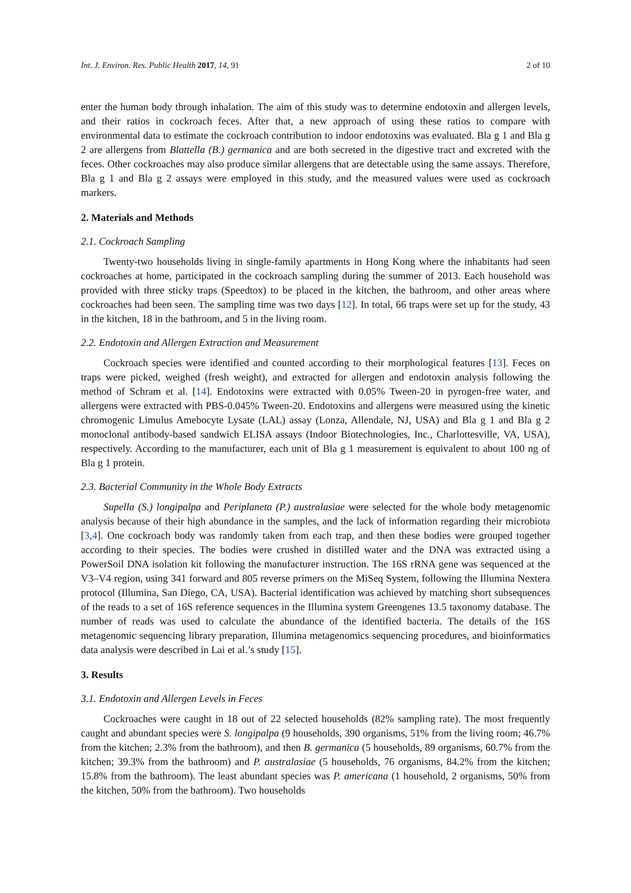Int. J. Environ. Res. Public Health 2017, 14, 91 2 of 10
enter the human body through inhalation. The aim of this study was to determine endotoxin and allergen levels, and their ratios in cockroach feces. After that, a new approach of using these ratios to compare with environmental data to estimate the cockroach contribution to indoor endotoxins was evaluated. Bla g 1 and Bla g 2 are allergens from Blattella (B.) germanica and are both secreted in the digestive tract and excreted with the feces. Other cockroaches may also produce similar allergens that are detectable using the same assays. Therefore, Bla g 1 and Bla g 2 assays were employed in this study, and the measured values were used as cockroach markers.
2. Materials and Methods
2.1. Cockroach Sampling
Twenty-two households living in single-family apartments in Hong Kong where the inhabitants had seen cockroaches at home, participated in the cockroach sampling during the summer of 2013. Each household was provided with three sticky traps (Speedtox) to be placed in the kitchen, the bathroom, and other areas where cockroaches had been seen. The sampling time was two days [12]. In total, 66 traps were set up for the study, 43 in the kitchen, 18 in the bathroom, and 5 in the living room.
2.2. Endotoxin and Allergen Extraction and Measurement
Cockroach species were identified and counted according to their morphological features [13]. Feces on traps were picked, weighed (fresh weight), and extracted for allergen and endotoxin analysis following the method of Schram et al. [14]. Endotoxins were extracted with 0.05% Tween-20 in pyrogen-free water, and allergens were extracted with PBS-0.045% Tween-20. Endotoxins and allergens were measured using the kinetic chromogenic Limulus Amebocyte Lysate (LAL) assay (Lonza, Allendale, NJ, USA) and Bla g 1 and Bla g 2 monoclonal antibody-based sandwich ELISA assays (Indoor Biotechnologies, Inc., Charlottesville, VA, USA), respectively. According to the manufacturer, each unit of Bla g 1 measurement is equivalent to about 100 ng of Bla g 1 protein.
2.3. Bacterial Community in the Whole Body Extracts
Supella (S.) longipalpa and Periplaneta (P.) australasiae were selected for the whole body metagenomic analysis because of their high abundance in the samples, and the lack of information regarding their microbiota [3,4]. One cockroach body was randomly taken from each trap, and then these bodies were grouped together according to their species. The bodies were crushed in distilled water and the DNA was extracted using a PowerSoil DNA isolation kit following the manufacturer instruction. The 16S rRNA gene was sequenced at the V3–V4 region, using 341 forward and 805 reverse primers on the MiSeq System, following the Illumina Nextera protocol (Illumina, San Diego, CA, USA). Bacterial identification was achieved by matching short subsequences of the reads to a set of 16S reference sequences in the Illumina system Greengenes 13.5 taxonomy database. The number of reads was used to calculate the abundance of the identified bacteria. The details of the 16S metagenomic sequencing library preparation, Illumina metagenomics sequencing procedures, and bioinformatics data analysis were described in Lai et al.’s study [15].
3. Results
3.1. Endotoxin and Allergen Levels in Feces
Cockroaches were caught in 18 out of 22 selected households (82% sampling rate). The most frequently caught and abundant species were S. longipalpa (9 households, 390 organisms, 51% from the living room; 46.7% from the kitchen; 2.3% from the bathroom), and then B. germanica (5 households, 89 organisms, 60.7% from the kitchen; 39.3% from the bathroom) and P. australasiae (5 households, 76 organisms, 84.2% from the kitchen; 15.8% from the bathroom). The least abundant species was P. americana (1 household, 2 organisms, 50% from the kitchen, 50% from the bathroom). Two households